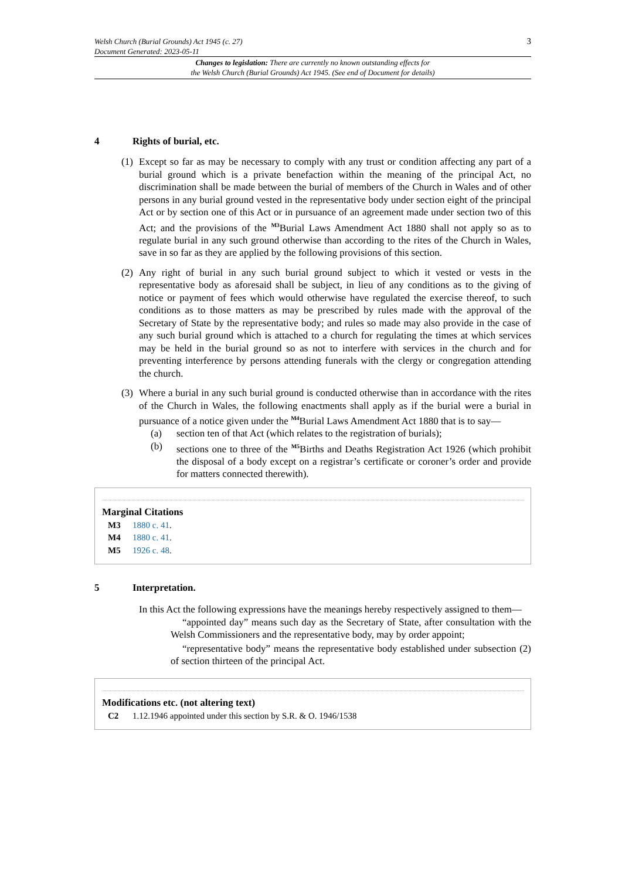Welsh Church (Burial Grounds) Act 1945 (c. 27)
Document Generated: 2023-05-11
3
Changes to legislation: There are currently no known outstanding effects for
the Welsh Church (Burial Grounds) Act 1945. (See end of Document for details)
4 Rights of burial, etc.
(1)
Except so far as may be necessary to comply with any trust or condition affecting any part of a burial ground which is a private benefaction within the meaning of the principal Act, no discrimination shall be made between the burial of members of the Church in Wales and of other persons in any burial ground vested in the representative body under section eight of the principal Act or by section one of this Act or in pursuance of an agreement made under section two of this Act; and the provisions of the <sup>M3</sup>Burial Laws Amendment Act 1880 shall not apply so as to regulate burial in any such ground otherwise than according to the rites of the Church in Wales, save in so far as they are applied by the following provisions of this section.
(2)
Any right of burial in any such burial ground subject to which it vested or vests in the representative body as aforesaid shall be subject, in lieu of any conditions as to the giving of notice or payment of fees which would otherwise have regulated the exercise thereof, to such conditions as to those matters as may be prescribed by rules made with the approval of the Secretary of State by the representative body; and rules so made may also provide in the case of any such burial ground which is attached to a church for regulating the times at which services may be held in the burial ground so as not to interfere with services in the church and for preventing interference by persons attending funerals with the clergy or congregation attending the church.
(3)
Where a burial in any such burial ground is conducted otherwise than in accordance with the rites of the Church in Wales, the following enactments shall apply as if the burial were a burial in pursuance of a notice given under the <sup>M4</sup>Burial Laws Amendment Act 1880 that is to say—
(a) section ten of that Act (which relates to the registration of burials);
(b) sections one to three of the <sup>M5</sup>Births and Deaths Registration Act 1926 (which prohibit the disposal of a body except on a registrar’s certificate or coroner’s order and provide for matters connected therewith).
Marginal Citations
M3 1880 c. 41.
M4 1880 c. 41.
M5 1926 c. 48.
5 Interpretation.
In this Act the following expressions have the meanings hereby respectively assigned to them—
“appointed day” means such day as the Secretary of State, after consultation with the Welsh Commissioners and the representative body, may by order appoint;
“representative body” means the representative body established under subsection (2) of section thirteen of the principal Act.
Modifications etc. (not altering text)
C2 1.12.1946 appointed under this section by S.R. & O. 1946/1538